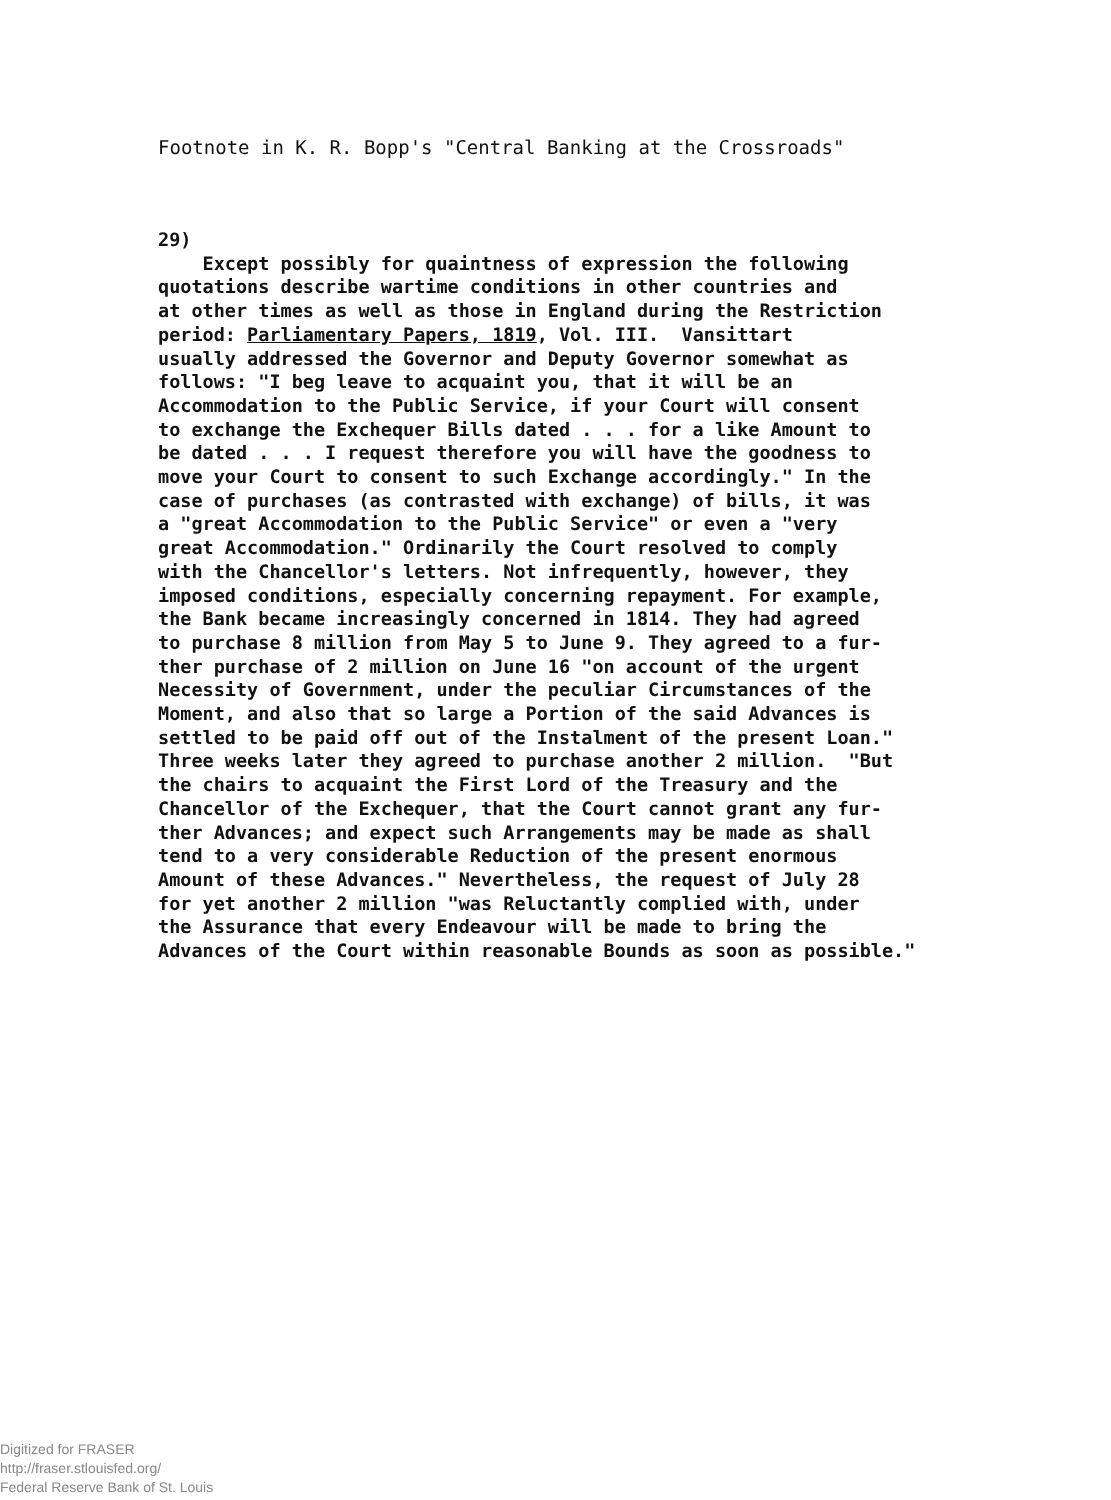Footnote in K. R. Bopp's "Central Banking at the Crossroads"
29) Except possibly for quaintness of expression the following quotations describe wartime conditions in other countries and at other times as well as those in England during the Restriction period: Parliamentary Papers, 1819, Vol. III. Vansittart usually addressed the Governor and Deputy Governor somewhat as follows: "I beg leave to acquaint you, that it will be an Accommodation to the Public Service, if your Court will consent to exchange the Exchequer Bills dated . . . for a like Amount to be dated . . . I request therefore you will have the goodness to move your Court to consent to such Exchange accordingly." In the case of purchases (as contrasted with exchange) of bills, it was a "great Accommodation to the Public Service" or even a "very great Accommodation." Ordinarily the Court resolved to comply with the Chancellor's letters. Not infrequently, however, they imposed conditions, especially concerning repayment. For example, the Bank became increasingly concerned in 1814. They had agreed to purchase 8 million from May 5 to June 9. They agreed to a fur- ther purchase of 2 million on June 16 "on account of the urgent Necessity of Government, under the peculiar Circumstances of the Moment, and also that so large a Portion of the said Advances is settled to be paid off out of the Instalment of the present Loan." Three weeks later they agreed to purchase another 2 million. "But the chairs to acquaint the First Lord of the Treasury and the Chancellor of the Exchequer, that the Court cannot grant any fur- ther Advances; and expect such Arrangements may be made as shall tend to a very considerable Reduction of the present enormous Amount of these Advances." Nevertheless, the request of July 28 for yet another 2 million "was Reluctantly complied with, under the Assurance that every Endeavour will be made to bring the Advances of the Court within reasonable Bounds as soon as possible."
Digitized for FRASER
http://fraser.stlouisfed.org/
Federal Reserve Bank of St. Louis